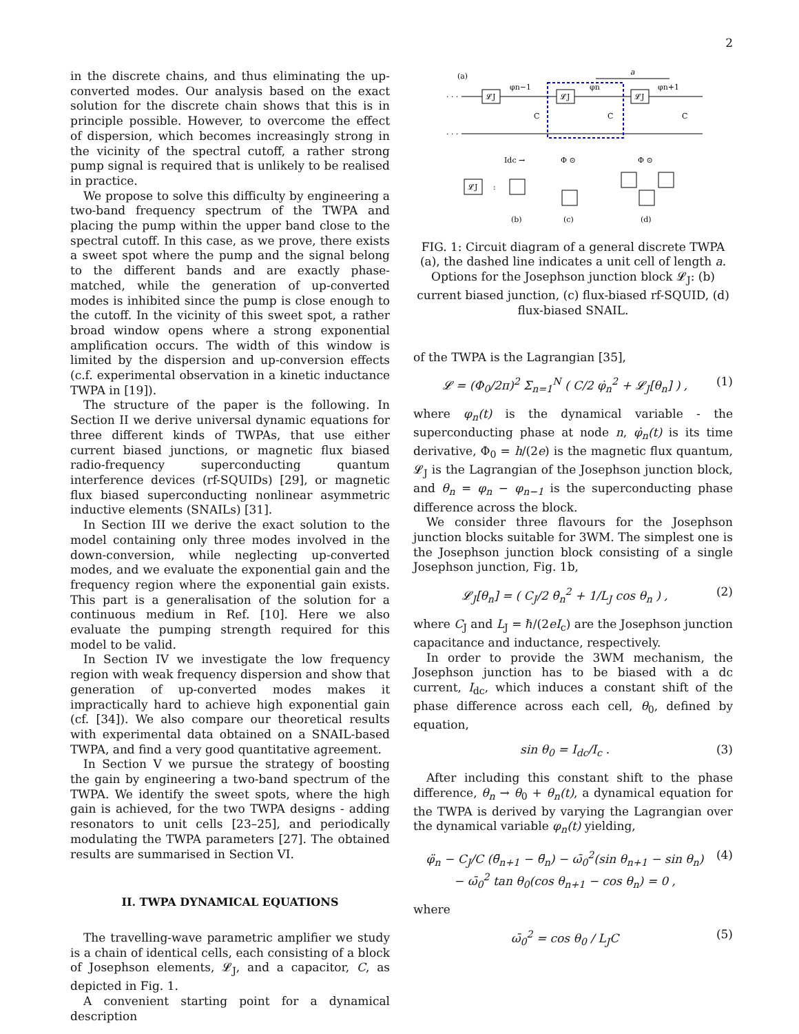2
in the discrete chains, and thus eliminating the up-converted modes. Our analysis based on the exact solution for the discrete chain shows that this is in principle possible. However, to overcome the effect of dispersion, which becomes increasingly strong in the vicinity of the spectral cutoff, a rather strong pump signal is required that is unlikely to be realised in practice.
We propose to solve this difficulty by engineering a two-band frequency spectrum of the TWPA and placing the pump within the upper band close to the spectral cutoff. In this case, as we prove, there exists a sweet spot where the pump and the signal belong to the different bands and are exactly phase-matched, while the generation of up-converted modes is inhibited since the pump is close enough to the cutoff. In the vicinity of this sweet spot, a rather broad window opens where a strong exponential amplification occurs. The width of this window is limited by the dispersion and up-conversion effects (c.f. experimental observation in a kinetic inductance TWPA in [19]).
The structure of the paper is the following. In Section II we derive universal dynamic equations for three different kinds of TWPAs, that use either current biased junctions, or magnetic flux biased radio-frequency superconducting quantum interference devices (rf-SQUIDs) [29], or magnetic flux biased superconducting nonlinear asymmetric inductive elements (SNAILs) [31].
In Section III we derive the exact solution to the model containing only three modes involved in the down-conversion, while neglecting up-converted modes, and we evaluate the exponential gain and the frequency region where the exponential gain exists. This part is a generalisation of the solution for a continuous medium in Ref. [10]. Here we also evaluate the pumping strength required for this model to be valid.
In Section IV we investigate the low frequency region with weak frequency dispersion and show that generation of up-converted modes makes it impractically hard to achieve high exponential gain (cf. [34]). We also compare our theoretical results with experimental data obtained on a SNAIL-based TWPA, and find a very good quantitative agreement.
In Section V we pursue the strategy of boosting the gain by engineering a two-band spectrum of the TWPA. We identify the sweet spots, where the high gain is achieved, for the two TWPA designs - adding resonators to unit cells [23–25], and periodically modulating the TWPA parameters [27]. The obtained results are summarised in Section VI.
II. TWPA DYNAMICAL EQUATIONS
The travelling-wave parametric amplifier we study is a chain of identical cells, each consisting of a block of Josephson elements, 𝓛<sub>J</sub>, and a capacitor, C, as depicted in Fig. 1.
A convenient starting point for a dynamical description
(a)
a
· · ·
· · ·
𝓛J
𝓛J
𝓛J
φn−1
φn
φn+1
C
C
C
Idc →
Φ ⊙
Φ ⊙
𝓛J
:
(b)
(c)
(d)
FIG. 1: Circuit diagram of a general discrete TWPA (a), the dashed line indicates a unit cell of length a. Options for the Josephson junction block 𝓛<sub>J</sub>: (b) current biased junction, (c) flux-biased rf-SQUID, (d) flux-biased SNAIL.
of the TWPA is the Lagrangian [35],
𝓛 = (Φ<sub>0</sub>/2π)<sup>2</sup> Σ<sub>n=1</sub><sup>N</sup> ( C/2 φ̇<sub>n</sub><sup>2</sup> + 𝓛<sub>J</sub>[θ<sub>n</sub>] ) , (1)
where φ<sub>n</sub>(t) is the dynamical variable - the superconducting phase at node n, φ̇<sub>n</sub>(t) is its time derivative, Φ<sub>0</sub> = h/(2e) is the magnetic flux quantum, 𝓛<sub>J</sub> is the Lagrangian of the Josephson junction block, and θ<sub>n</sub> = φ<sub>n</sub> − φ<sub>n−1</sub> is the superconducting phase difference across the block.
We consider three flavours for the Josephson junction blocks suitable for 3WM. The simplest one is the Josephson junction block consisting of a single Josephson junction, Fig. 1b,
𝓛<sub>J</sub>[θ<sub>n</sub>] = ( C<sub>J</sub>/2 θ̇<sub>n</sub><sup>2</sup> + 1/L<sub>J</sub> cos θ<sub>n</sub> ) , (2)
where C<sub>J</sub> and L<sub>J</sub> = ℏ/(2eI<sub>c</sub>) are the Josephson junction capacitance and inductance, respectively.
In order to provide the 3WM mechanism, the Josephson junction has to be biased with a dc current, I<sub>dc</sub>, which induces a constant shift of the phase difference across each cell, θ<sub>0</sub>, defined by equation,
sin θ<sub>0</sub> = I<sub>dc</sub>/I<sub>c</sub> . (3)
After including this constant shift to the phase difference, θ<sub>n</sub> → θ<sub>0</sub> + θ<sub>n</sub>(t), a dynamical equation for the TWPA is derived by varying the Lagrangian over the dynamical variable φ<sub>n</sub>(t) yielding,
φ̈<sub>n</sub> − C<sub>J</sub>/C (θ̈<sub>n+1</sub> − θ̈<sub>n</sub>) − ω̄<sub>0</sub><sup>2</sup>(sin θ<sub>n+1</sub> − sin θ<sub>n</sub>)
− ω̄<sub>0</sub><sup>2</sup> tan θ<sub>0</sub>(cos θ<sub>n+1</sub> − cos θ<sub>n</sub>) = 0 , (4)
where
ω̄<sub>0</sub><sup>2</sup> = cos θ<sub>0</sub> / L<sub>J</sub>C (5)